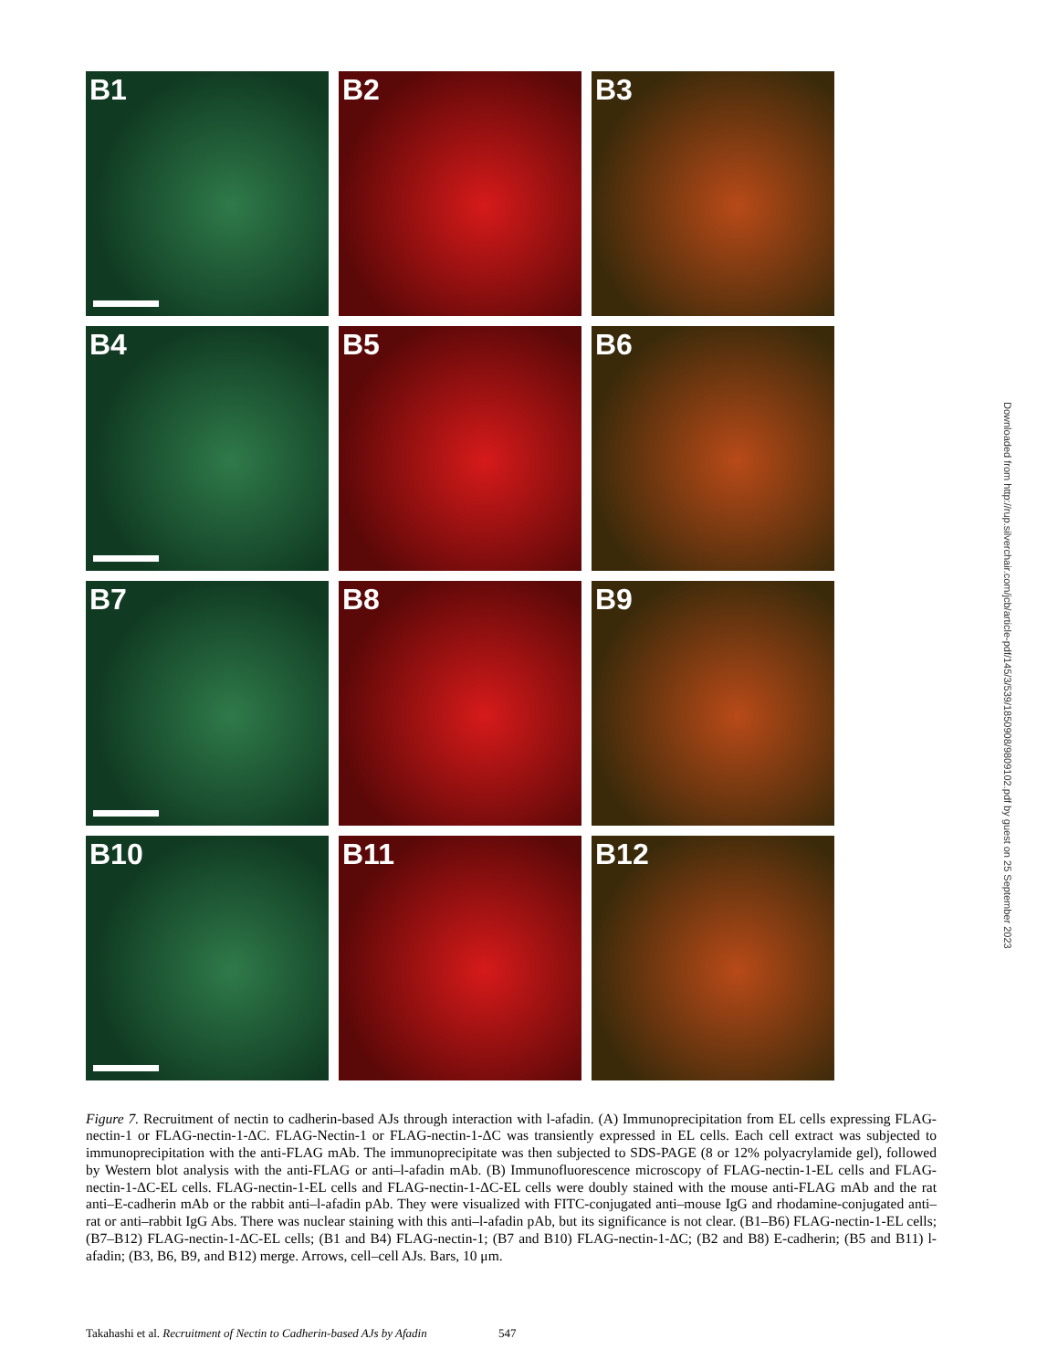B1
B2
B3
B4
B5
B6
B7
B8
B9
B10
B11
B12
Downloaded from http://rup.silverchair.com/jcb/article-pdf/145/3/539/1850908/9809102.pdf by guest on 25 September 2023
Figure 7. Recruitment of nectin to cadherin-based AJs through interaction with l-afadin. (A) Immunoprecipitation from EL cells expressing FLAG-nectin-1 or FLAG-nectin-1-ΔC. FLAG-Nectin-1 or FLAG-nectin-1-ΔC was transiently expressed in EL cells. Each cell extract was subjected to immunoprecipitation with the anti-FLAG mAb. The immunoprecipitate was then subjected to SDS-PAGE (8 or 12% polyacrylamide gel), followed by Western blot analysis with the anti-FLAG or anti–l-afadin mAb. (B) Immunofluorescence microscopy of FLAG-nectin-1-EL cells and FLAG-nectin-1-ΔC-EL cells. FLAG-nectin-1-EL cells and FLAG-nectin-1-ΔC-EL cells were doubly stained with the mouse anti-FLAG mAb and the rat anti–E-cadherin mAb or the rabbit anti–l-afadin pAb. They were visualized with FITC-conjugated anti–mouse IgG and rhodamine-conjugated anti–rat or anti–rabbit IgG Abs. There was nuclear staining with this anti–l-afadin pAb, but its significance is not clear. (B1–B6) FLAG-nectin-1-EL cells; (B7–B12) FLAG-nectin-1-ΔC-EL cells; (B1 and B4) FLAG-nectin-1; (B7 and B10) FLAG-nectin-1-ΔC; (B2 and B8) E-cadherin; (B5 and B11) l-afadin; (B3, B6, B9, and B12) merge. Arrows, cell–cell AJs. Bars, 10 μm.
Takahashi et al. Recruitment of Nectin to Cadherin-based AJs by Afadin 547